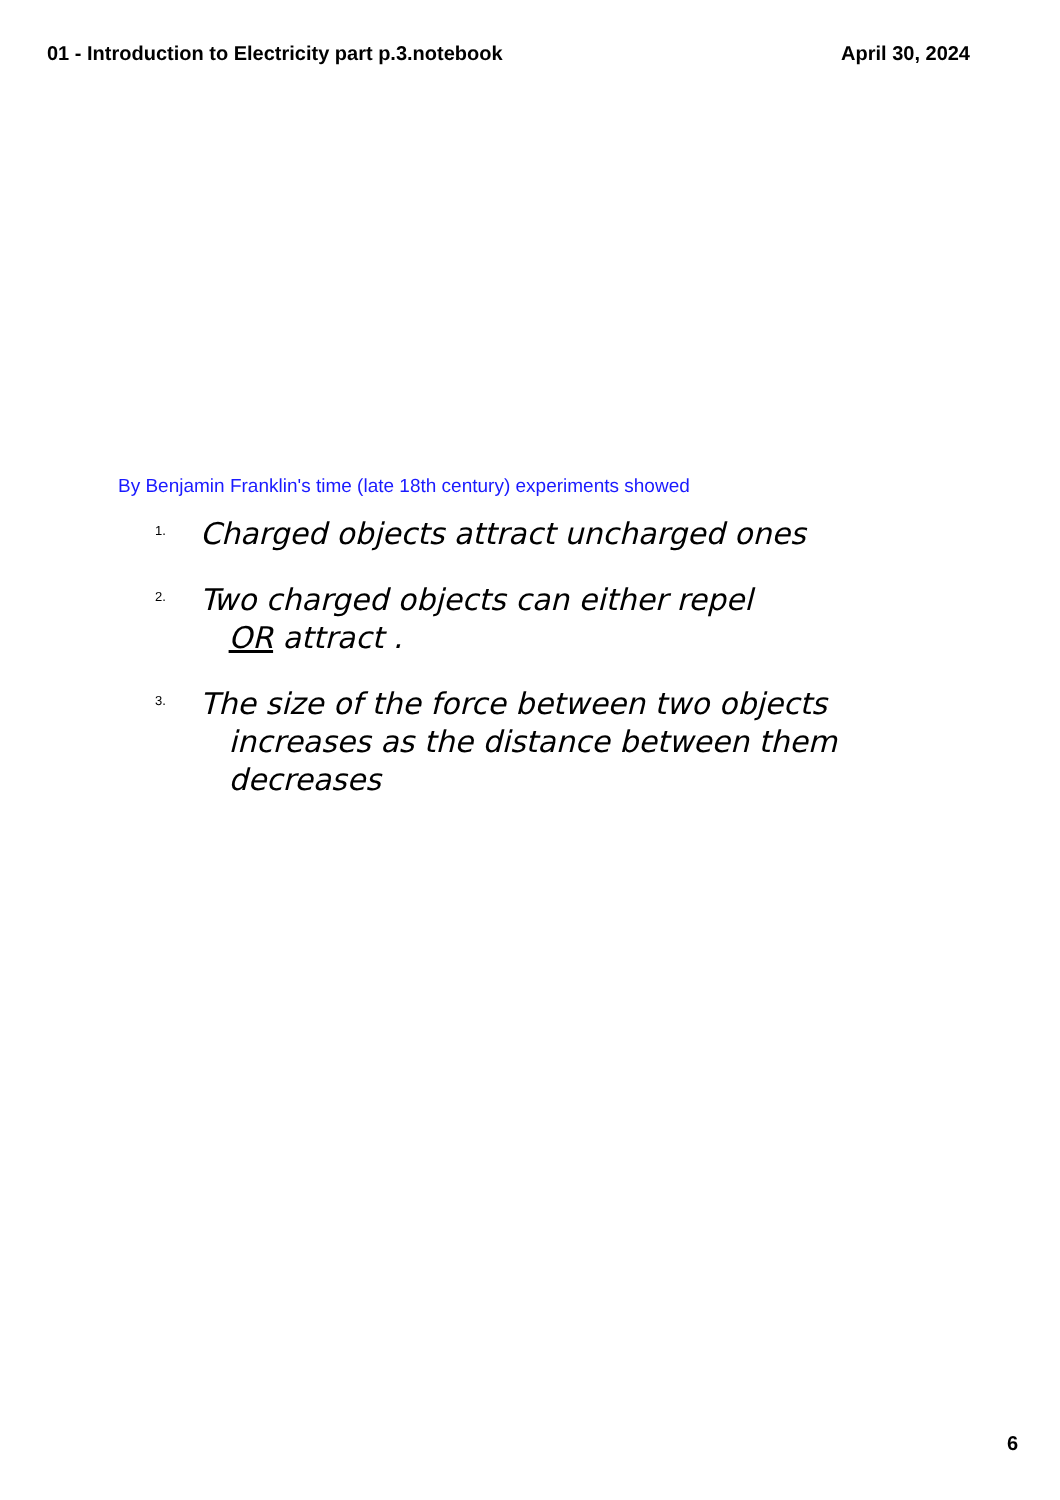01 - Introduction to Electricity part p.3.notebook April 30, 2024
By Benjamin Franklin's time (late 18th century) experiments showed
1. Charged objects attract uncharged ones
2. Two charged objects can either repel
OR attract .
3. The size of the force between two objects
increases as the distance between them
decreases
6